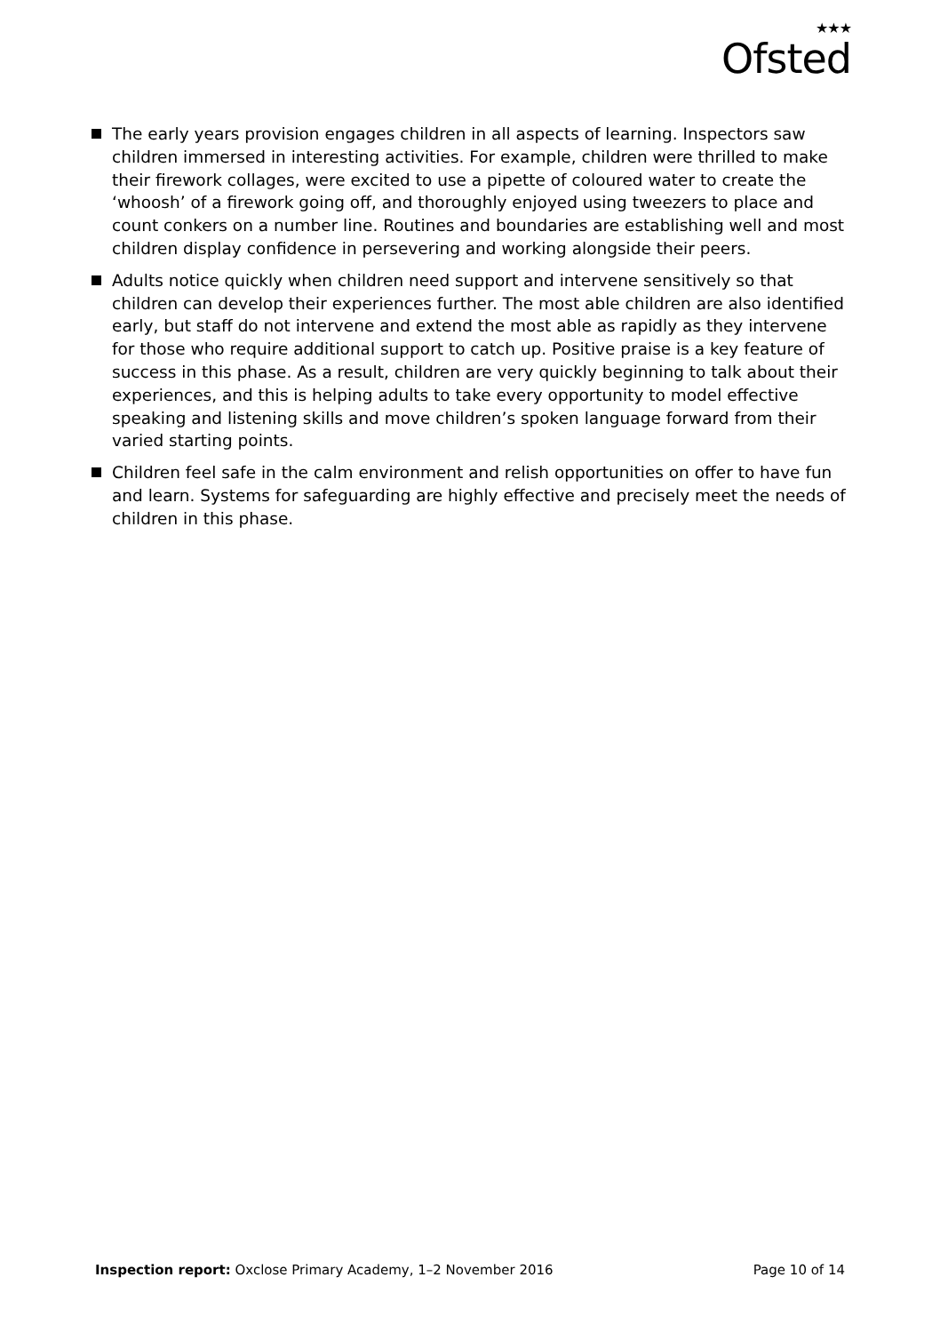★★★
Ofsted
The early years provision engages children in all aspects of learning. Inspectors saw children immersed in interesting activities. For example, children were thrilled to make their firework collages, were excited to use a pipette of coloured water to create the ‘whoosh’ of a firework going off, and thoroughly enjoyed using tweezers to place and count conkers on a number line. Routines and boundaries are establishing well and most children display confidence in persevering and working alongside their peers.
Adults notice quickly when children need support and intervene sensitively so that children can develop their experiences further. The most able children are also identified early, but staff do not intervene and extend the most able as rapidly as they intervene for those who require additional support to catch up. Positive praise is a key feature of success in this phase. As a result, children are very quickly beginning to talk about their experiences, and this is helping adults to take every opportunity to model effective speaking and listening skills and move children’s spoken language forward from their varied starting points.
Children feel safe in the calm environment and relish opportunities on offer to have fun and learn. Systems for safeguarding are highly effective and precisely meet the needs of children in this phase.
Inspection report: Oxclose Primary Academy, 1–2 November 2016 Page 10 of 14